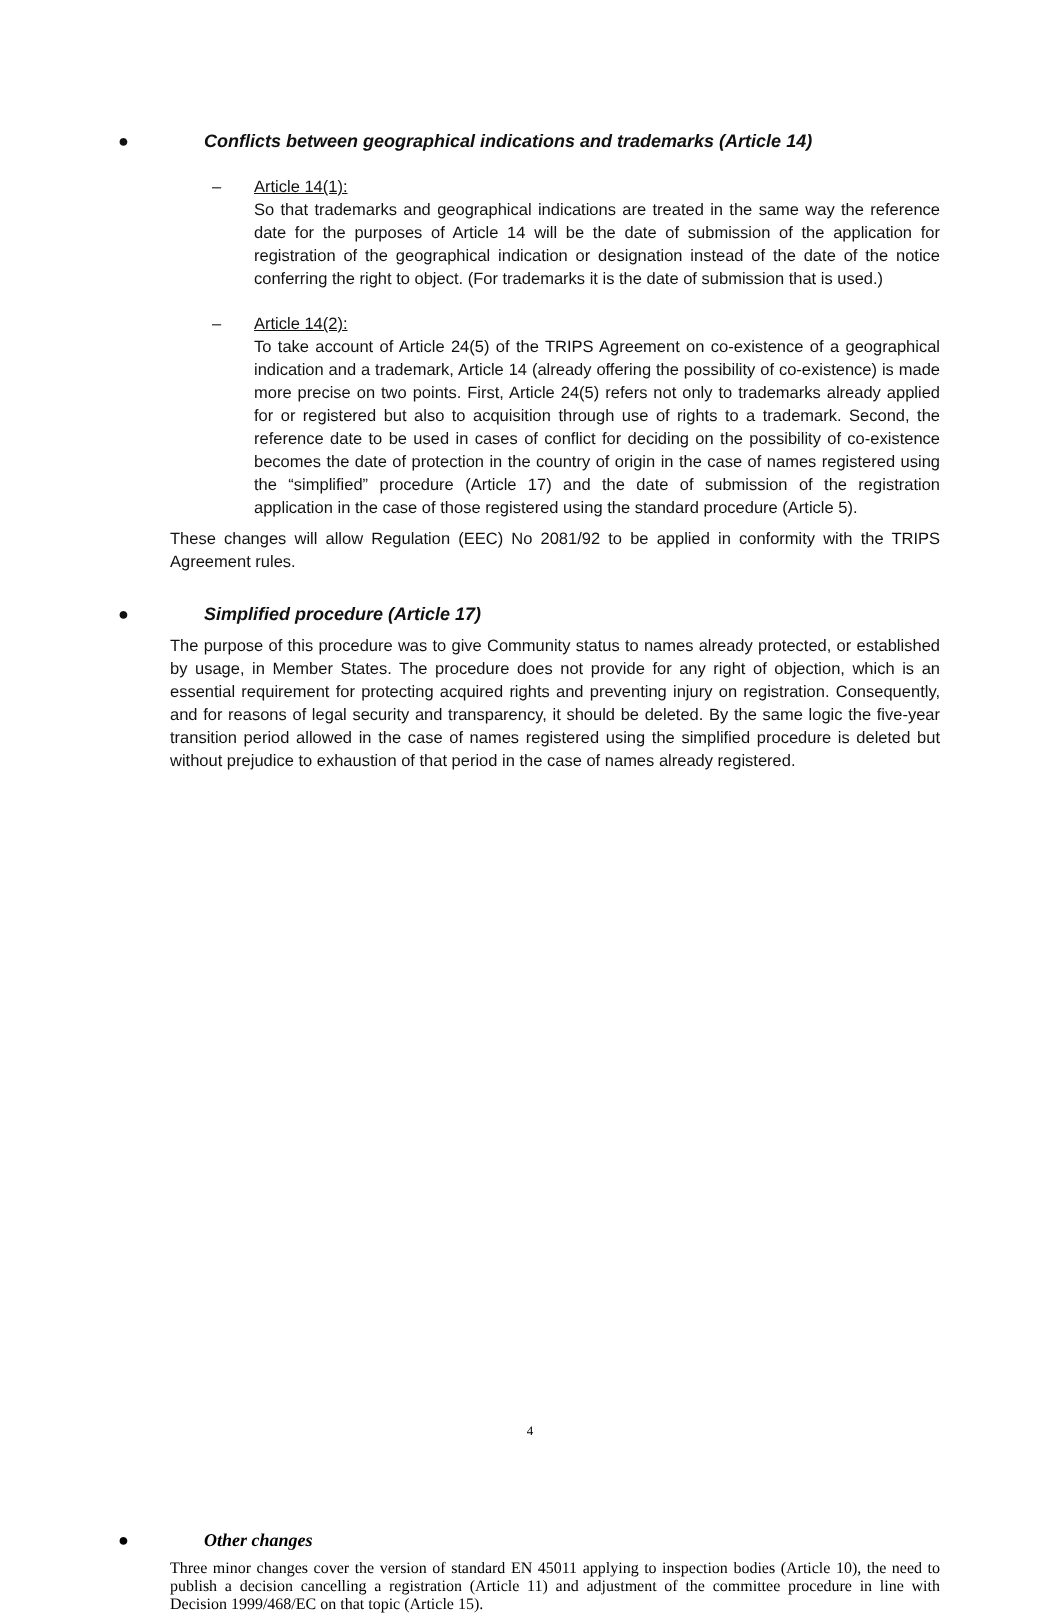● Conflicts between geographical indications and trademarks (Article 14)
– Article 14(1):
So that trademarks and geographical indications are treated in the same way the reference date for the purposes of Article 14 will be the date of submission of the application for registration of the geographical indication or designation instead of the date of the notice conferring the right to object. (For trademarks it is the date of submission that is used.)
– Article 14(2):
To take account of Article 24(5) of the TRIPS Agreement on co-existence of a geographical indication and a trademark, Article 14 (already offering the possibility of co-existence) is made more precise on two points. First, Article 24(5) refers not only to trademarks already applied for or registered but also to acquisition through use of rights to a trademark. Second, the reference date to be used in cases of conflict for deciding on the possibility of co-existence becomes the date of protection in the country of origin in the case of names registered using the “simplified” procedure (Article 17) and the date of submission of the registration application in the case of those registered using the standard procedure (Article 5).
These changes will allow Regulation (EEC) No 2081/92 to be applied in conformity with the TRIPS Agreement rules.
● Simplified procedure (Article 17)
The purpose of this procedure was to give Community status to names already protected, or established by usage, in Member States. The procedure does not provide for any right of objection, which is an essential requirement for protecting acquired rights and preventing injury on registration. Consequently, and for reasons of legal security and transparency, it should be deleted. By the same logic the five-year transition period allowed in the case of names registered using the simplified procedure is deleted but without prejudice to exhaustion of that period in the case of names already registered.
● Other changes
Three minor changes cover the version of standard EN 45011 applying to inspection bodies (Article 10), the need to publish a decision cancelling a registration (Article 11) and adjustment of the committee procedure in line with Decision 1999/468/EC on that topic (Article 15).
4